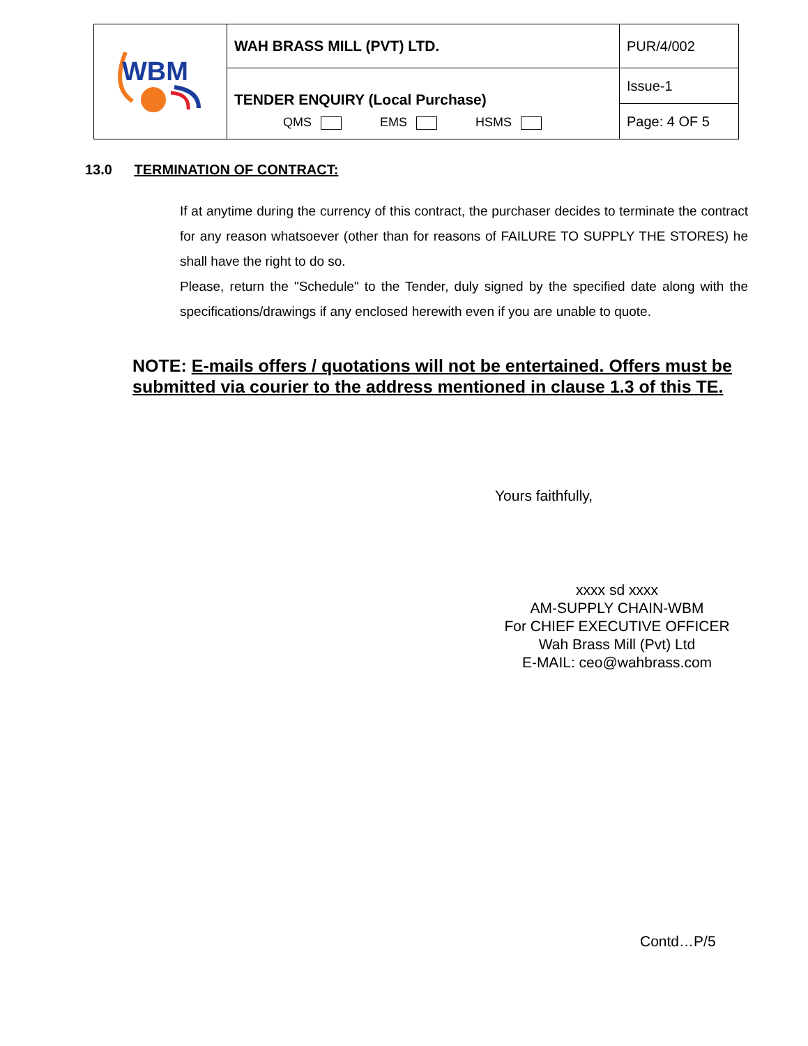| WBM | WAH BRASS MILL (PVT) LTD. | PUR/4/002 |
| | TENDER ENQUIRY (Local Purchase) QMS EMS HSMS | Issue-1 |
| | | Page: 4 OF 5 |
13.0 TERMINATION OF CONTRACT:
If at anytime during the currency of this contract, the purchaser decides to terminate the contract for any reason whatsoever (other than for reasons of FAILURE TO SUPPLY THE STORES) he shall have the right to do so.
Please, return the "Schedule" to the Tender, duly signed by the specified date along with the specifications/drawings if any enclosed herewith even if you are unable to quote.
NOTE: E-mails offers / quotations will not be entertained. Offers must be submitted via courier to the address mentioned in clause 1.3 of this TE.
Yours faithfully,
xxxx sd xxxx
AM-SUPPLY CHAIN-WBM
For CHIEF EXECUTIVE OFFICER
Wah Brass Mill (Pvt) Ltd
E-MAIL: ceo@wahbrass.com
Contd…P/5